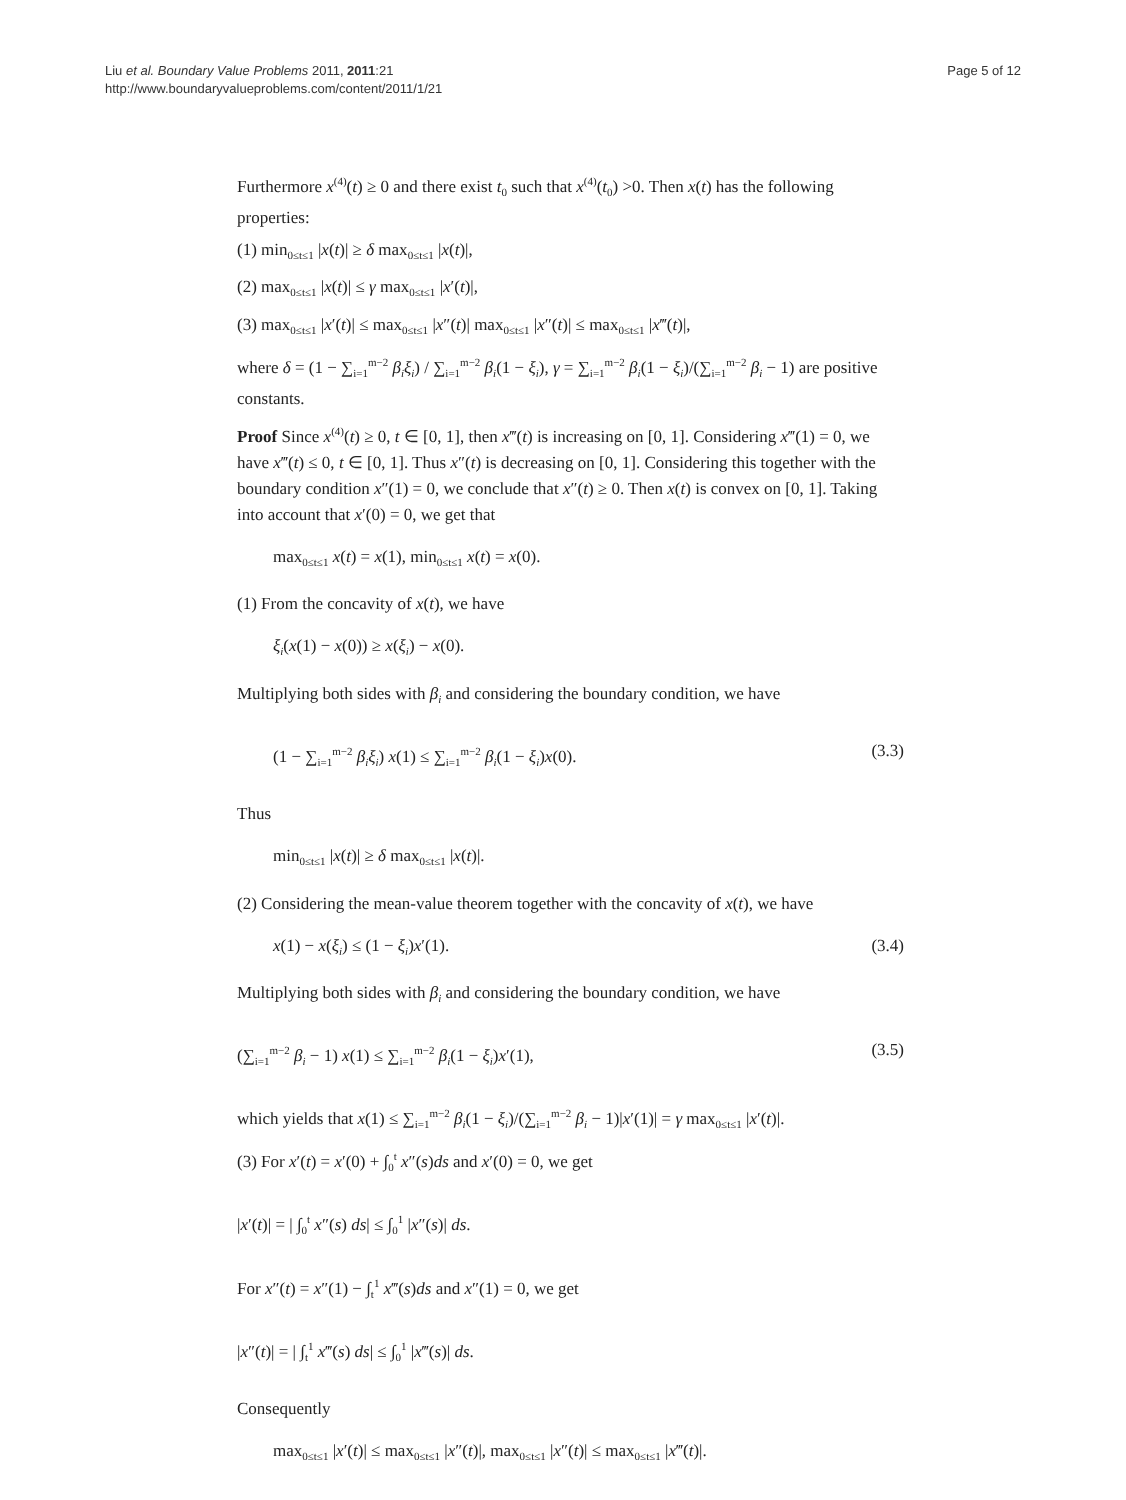Liu et al. Boundary Value Problems 2011, 2011:21
http://www.boundaryvalueproblems.com/content/2011/1/21
Page 5 of 12
Furthermore x<sup>(4)</sup>(t) ≥ 0 and there exist t<sub>0</sub> such that x<sup>(4)</sup>(t<sub>0</sub>) >0. Then x(t) has the following properties:
(1) min<sub>0≤t≤1</sub> |x(t)| ≥ δ max<sub>0≤t≤1</sub> |x(t)|,
(2) max<sub>0≤t≤1</sub> |x(t)| ≤ γ max<sub>0≤t≤1</sub> |x′(t)|,
(3) max<sub>0≤t≤1</sub> |x′(t)| ≤ max<sub>0≤t≤1</sub> |x″(t)| max<sub>0≤t≤1</sub> |x″(t)| ≤ max<sub>0≤t≤1</sub> |x‴(t)|,
where δ = (1 − ∑<sub>i=1</sub><sup>m−2</sup> β<sub>i</sub>ξ<sub>i</sub>) / ∑<sub>i=1</sub><sup>m−2</sup> β<sub>i</sub>(1 − ξ<sub>i</sub>), γ = ∑<sub>i=1</sub><sup>m−2</sup> β<sub>i</sub>(1 − ξ<sub>i</sub>)/(∑<sub>i=1</sub><sup>m−2</sup> β<sub>i</sub> − 1) are positive constants.
Proof Since x<sup>(4)</sup>(t) ≥ 0, t ∈ [0, 1], then x‴(t) is increasing on [0, 1]. Considering x‴(1) = 0, we have x‴(t) ≤ 0, t ∈ [0, 1]. Thus x″(t) is decreasing on [0, 1]. Considering this together with the boundary condition x″(1) = 0, we conclude that x″(t) ≥ 0. Then x(t) is convex on [0, 1]. Taking into account that x′(0) = 0, we get that
max<sub>0≤t≤1</sub> x(t) = x(1), min<sub>0≤t≤1</sub> x(t) = x(0).
(1) From the concavity of x(t), we have
ξ<sub>i</sub>(x(1) − x(0)) ≥ x(ξ<sub>i</sub>) − x(0).
Multiplying both sides with β<sub>i</sub> and considering the boundary condition, we have
(1 − ∑<sub>i=1</sub><sup>m−2</sup> β<sub>i</sub>ξ<sub>i</sub>) x(1) ≤ ∑<sub>i=1</sub><sup>m−2</sup> β<sub>i</sub>(1 − ξ<sub>i</sub>)x(0). (3.3)
Thus
min<sub>0≤t≤1</sub> |x(t)| ≥ δ max<sub>0≤t≤1</sub> |x(t)|.
(2) Considering the mean-value theorem together with the concavity of x(t), we have
x(1) − x(ξ<sub>i</sub>) ≤ (1 − ξ<sub>i</sub>)x′(1). (3.4)
Multiplying both sides with β<sub>i</sub> and considering the boundary condition, we have
(∑<sub>i=1</sub><sup>m−2</sup> β<sub>i</sub> − 1) x(1) ≤ ∑<sub>i=1</sub><sup>m−2</sup> β<sub>i</sub>(1 − ξ<sub>i</sub>)x′(1), (3.5)
which yields that x(1) ≤ ∑<sub>i=1</sub><sup>m−2</sup> β<sub>i</sub>(1 − ξ<sub>i</sub>)/(∑<sub>i=1</sub><sup>m−2</sup> β<sub>i</sub> − 1)|x′(1)| = γ max<sub>0≤t≤1</sub> |x′(t)|.
(3) For x′(t) = x′(0) + ∫<sub>0</sub><sup>t</sup> x″(s)ds and x′(0) = 0, we get
|x′(t)| = | ∫<sub>0</sub><sup>t</sup> x″(s) ds| ≤ ∫<sub>0</sub><sup>1</sup> |x″(s)| ds.
For x″(t) = x″(1) − ∫<sub>t</sub><sup>1</sup> x‴(s)ds and x″(1) = 0, we get
|x″(t)| = | ∫<sub>t</sub><sup>1</sup> x‴(s) ds| ≤ ∫<sub>0</sub><sup>1</sup> |x‴(s)| ds.
Consequently
max<sub>0≤t≤1</sub> |x′(t)| ≤ max<sub>0≤t≤1</sub> |x″(t)|, max<sub>0≤t≤1</sub> |x″(t)| ≤ max<sub>0≤t≤1</sub> |x‴(t)|.